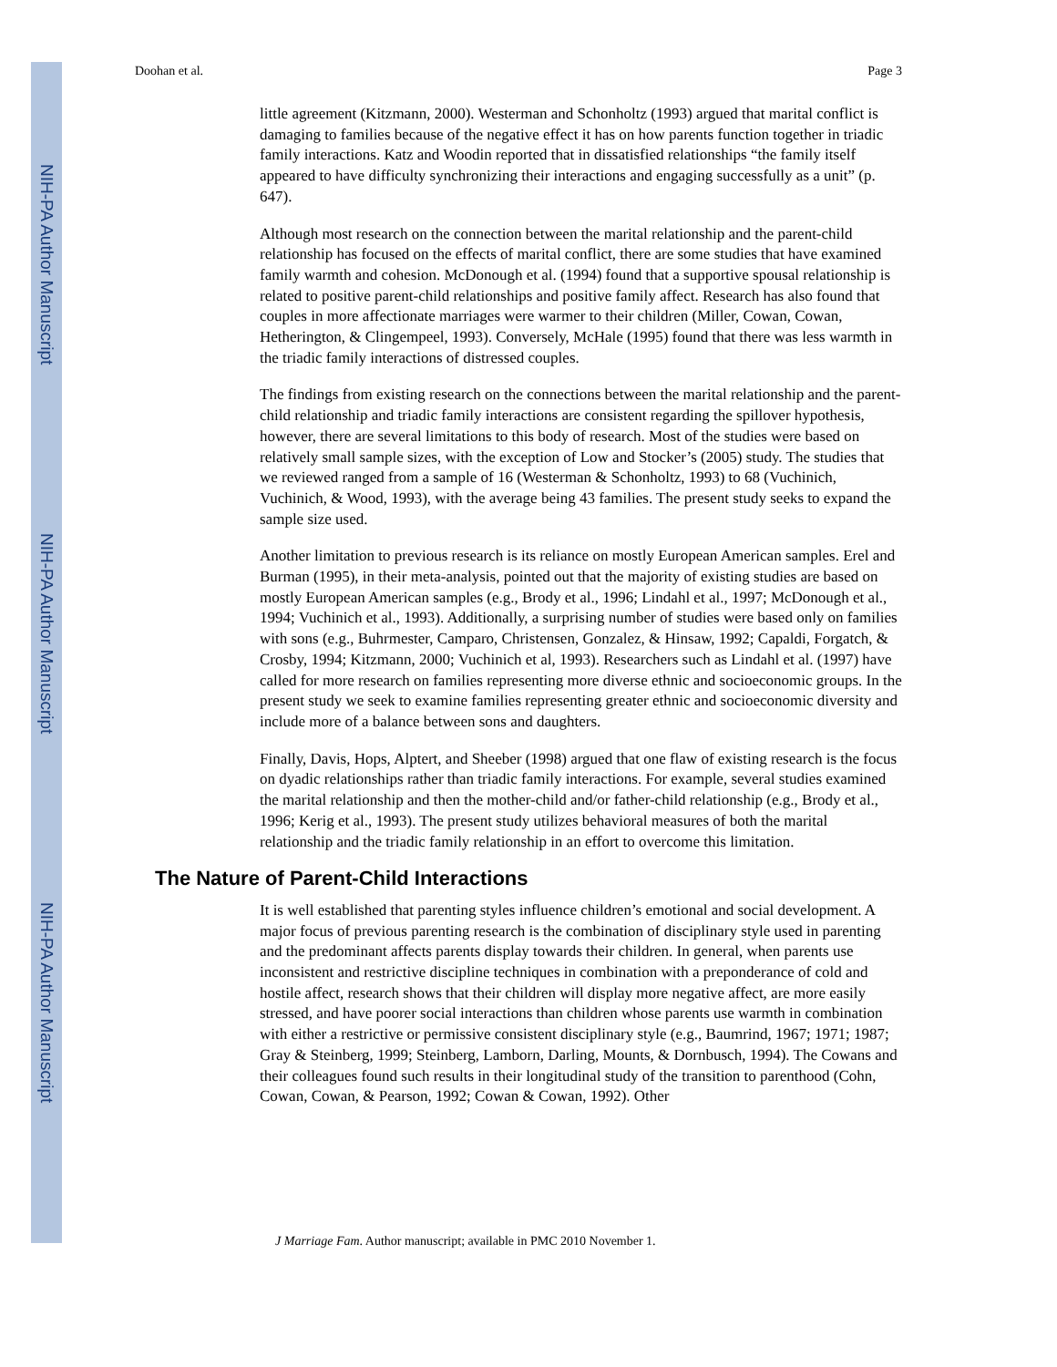NIH-PA Author Manuscript
NIH-PA Author Manuscript
NIH-PA Author Manuscript
Doohan et al. Page 3
little agreement (Kitzmann, 2000). Westerman and Schonholtz (1993) argued that marital conflict is damaging to families because of the negative effect it has on how parents function together in triadic family interactions. Katz and Woodin reported that in dissatisfied relationships “the family itself appeared to have difficulty synchronizing their interactions and engaging successfully as a unit” (p. 647).
Although most research on the connection between the marital relationship and the parent-child relationship has focused on the effects of marital conflict, there are some studies that have examined family warmth and cohesion. McDonough et al. (1994) found that a supportive spousal relationship is related to positive parent-child relationships and positive family affect. Research has also found that couples in more affectionate marriages were warmer to their children (Miller, Cowan, Cowan, Hetherington, & Clingempeel, 1993). Conversely, McHale (1995) found that there was less warmth in the triadic family interactions of distressed couples.
The findings from existing research on the connections between the marital relationship and the parent-child relationship and triadic family interactions are consistent regarding the spillover hypothesis, however, there are several limitations to this body of research. Most of the studies were based on relatively small sample sizes, with the exception of Low and Stocker’s (2005) study. The studies that we reviewed ranged from a sample of 16 (Westerman & Schonholtz, 1993) to 68 (Vuchinich, Vuchinich, & Wood, 1993), with the average being 43 families. The present study seeks to expand the sample size used.
Another limitation to previous research is its reliance on mostly European American samples. Erel and Burman (1995), in their meta-analysis, pointed out that the majority of existing studies are based on mostly European American samples (e.g., Brody et al., 1996; Lindahl et al., 1997; McDonough et al., 1994; Vuchinich et al., 1993). Additionally, a surprising number of studies were based only on families with sons (e.g., Buhrmester, Camparo, Christensen, Gonzalez, & Hinsaw, 1992; Capaldi, Forgatch, & Crosby, 1994; Kitzmann, 2000; Vuchinich et al, 1993). Researchers such as Lindahl et al. (1997) have called for more research on families representing more diverse ethnic and socioeconomic groups. In the present study we seek to examine families representing greater ethnic and socioeconomic diversity and include more of a balance between sons and daughters.
Finally, Davis, Hops, Alptert, and Sheeber (1998) argued that one flaw of existing research is the focus on dyadic relationships rather than triadic family interactions. For example, several studies examined the marital relationship and then the mother-child and/or father-child relationship (e.g., Brody et al., 1996; Kerig et al., 1993). The present study utilizes behavioral measures of both the marital relationship and the triadic family relationship in an effort to overcome this limitation.
The Nature of Parent-Child Interactions
It is well established that parenting styles influence children’s emotional and social development. A major focus of previous parenting research is the combination of disciplinary style used in parenting and the predominant affects parents display towards their children. In general, when parents use inconsistent and restrictive discipline techniques in combination with a preponderance of cold and hostile affect, research shows that their children will display more negative affect, are more easily stressed, and have poorer social interactions than children whose parents use warmth in combination with either a restrictive or permissive consistent disciplinary style (e.g., Baumrind, 1967; 1971; 1987; Gray & Steinberg, 1999; Steinberg, Lamborn, Darling, Mounts, & Dornbusch, 1994). The Cowans and their colleagues found such results in their longitudinal study of the transition to parenthood (Cohn, Cowan, Cowan, & Pearson, 1992; Cowan & Cowan, 1992). Other
J Marriage Fam. Author manuscript; available in PMC 2010 November 1.